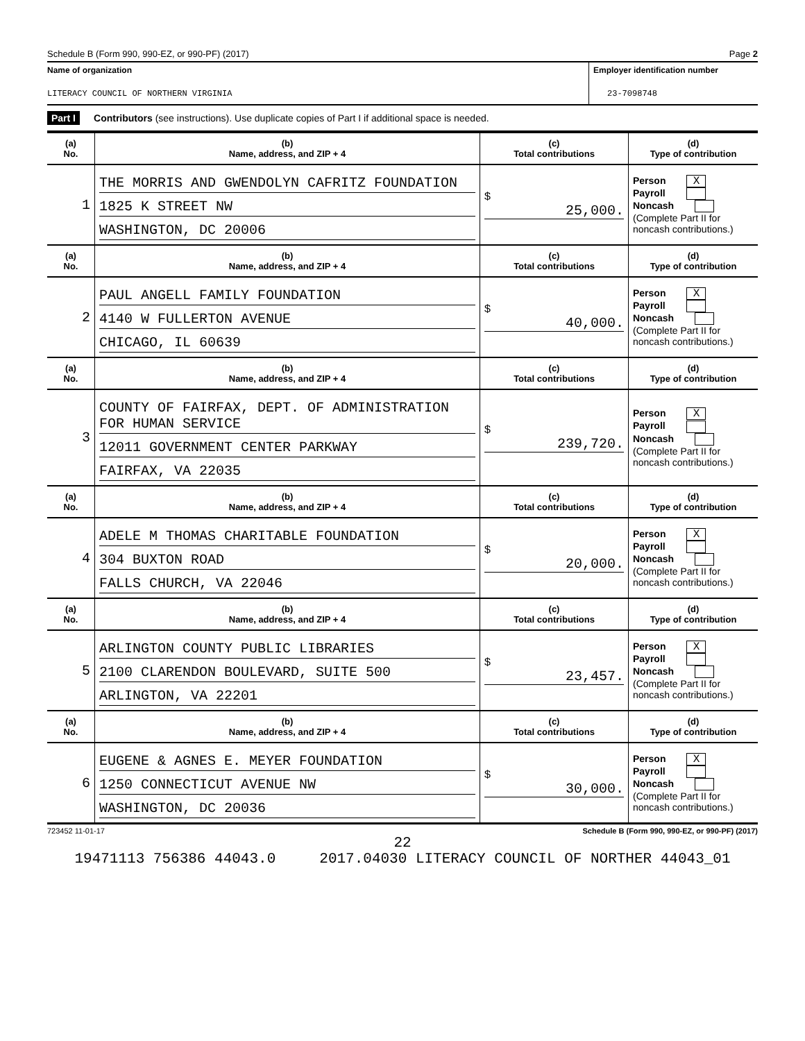Schedule B (Form 990, 990-EZ, or 990-PF) (2017) Page 2
Name of organization
LITERACY COUNCIL OF NORTHERN VIRGINIA
Employer identification number
23-7098748
Part I Contributors (see instructions). Use duplicate copies of Part I if additional space is needed.
| (a) No. | (b) Name, address, and ZIP + 4 | (c) Total contributions | (d) Type of contribution |
| --- | --- | --- | --- |
| 1 | THE MORRIS AND GWENDOLYN CAFRITZ FOUNDATION 1825 K STREET NW WASHINGTON, DC 20006 | $ 25,000. | Person X Payroll Noncash (Complete Part II for noncash contributions.) |
| (a) No. | (b) Name, address, and ZIP + 4 | (c) Total contributions | (d) Type of contribution |
| 2 | PAUL ANGELL FAMILY FOUNDATION 4140 W FULLERTON AVENUE CHICAGO, IL 60639 | $ 40,000. | Person X Payroll Noncash (Complete Part II for noncash contributions.) |
| (a) No. | (b) Name, address, and ZIP + 4 | (c) Total contributions | (d) Type of contribution |
| 3 | COUNTY OF FAIRFAX, DEPT. OF ADMINISTRATION FOR HUMAN SERVICE 12011 GOVERNMENT CENTER PARKWAY FAIRFAX, VA 22035 | $ 239,720. | Person X Payroll Noncash (Complete Part II for noncash contributions.) |
| (a) No. | (b) Name, address, and ZIP + 4 | (c) Total contributions | (d) Type of contribution |
| 4 | ADELE M THOMAS CHARITABLE FOUNDATION 304 BUXTON ROAD FALLS CHURCH, VA 22046 | $ 20,000. | Person X Payroll Noncash (Complete Part II for noncash contributions.) |
| (a) No. | (b) Name, address, and ZIP + 4 | (c) Total contributions | (d) Type of contribution |
| 5 | ARLINGTON COUNTY PUBLIC LIBRARIES 2100 CLARENDON BOULEVARD, SUITE 500 ARLINGTON, VA 22201 | $ 23,457. | Person X Payroll Noncash (Complete Part II for noncash contributions.) |
| (a) No. | (b) Name, address, and ZIP + 4 | (c) Total contributions | (d) Type of contribution |
| 6 | EUGENE & AGNES E. MEYER FOUNDATION 1250 CONNECTICUT AVENUE NW WASHINGTON, DC 20036 | $ 30,000. | Person X Payroll Noncash (Complete Part II for noncash contributions.) |
723452 11-01-17 Schedule B (Form 990, 990-EZ, or 990-PF) (2017)
22
19471113 756386 44043.0 2017.04030 LITERACY COUNCIL OF NORTHER 44043_01